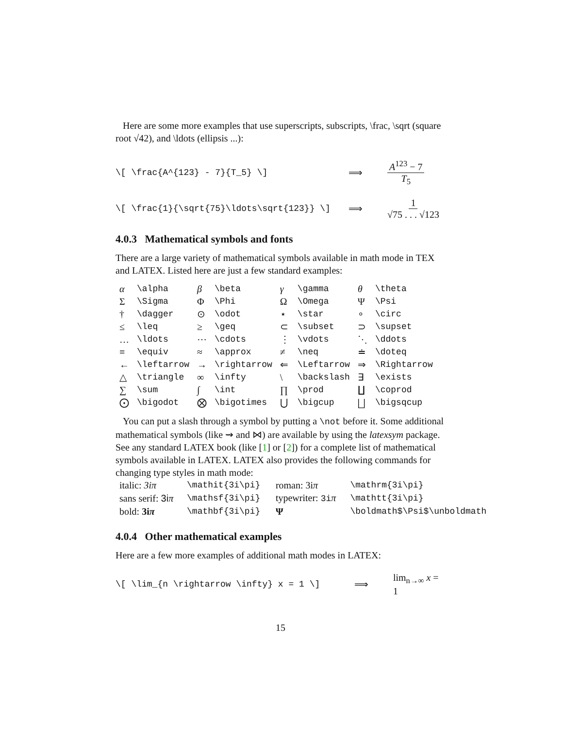Here are some more examples that use superscripts, subscripts, \frac, \sqrt (square root √42), and \ldots (ellipsis ...):
\[ \frac{A^{123} - 7}{T_5} \] ⟹ A<sup>123</sup> − 7 T<sub>5</sub>
\[ \frac{1}{\sqrt{75}\ldots\sqrt{123}} \] ⟹ 1 √75 . . . √123
4.0.3 Mathematical symbols and fonts
There are a large variety of mathematical symbols available in math mode in TEX and LATEX. Listed here are just a few standard examples:
| α | \alpha | β | \beta | γ | \gamma | θ | \theta |
| Σ | \Sigma | Φ | \Phi | Ω | \Omega | Ψ | \Psi |
| † | \dagger | ⊙ | \odot | ⋆ | \star | ∘ | \circ |
| ≤ | \leq | ≥ | \geq | ⊂ | \subset | ⊃ | \supset |
| … | \ldots | ⋯ | \cdots | ⋮ | \vdots | ⋱ | \ddots |
| ≡ | \equiv | ≈ | \approx | ≠ | \neq | ≐ | \doteq |
| ← | \leftarrow | → | \rightarrow | ⇐ | \Leftarrow | ⇒ | \Rightarrow |
| △ | \triangle | ∞ | \infty | \ | \backslash | ∃ | \exists |
| ∑ | \sum | ∫ | \int | ∏ | \prod | ∐ | \coprod |
| ⨀ | \bigodot | ⨂ | \bigotimes | ⋃ | \bigcup | ⨆ | \bigsqcup |
You can put a slash through a symbol by putting a \not before it. Some additional mathematical symbols (like ⇝ and ⋈) are available by using the latexsym package. See any standard LATEX book (like [1] or [2]) for a complete list of mathematical symbols available in LATEX. LATEX also provides the following commands for changing type styles in math mode:
| italic: 3iπ | \mathit{3i\pi} | roman: 3i π | \mathrm{3i\pi} |
| sans serif: 3i π | \mathsf{3i\pi} | typewriter: 3i π | \mathtt{3i\pi} |
| bold: 3i π | \mathbf{3i\pi} | Ψ | \boldmath$\Psi$\unboldmath |
4.0.4 Other mathematical examples
Here are a few more examples of additional math modes in LATEX:
\[ \lim_{n \rightarrow \infty} x = 1 \] ⟹ lim<sub>n→∞</sub> x = 1
15